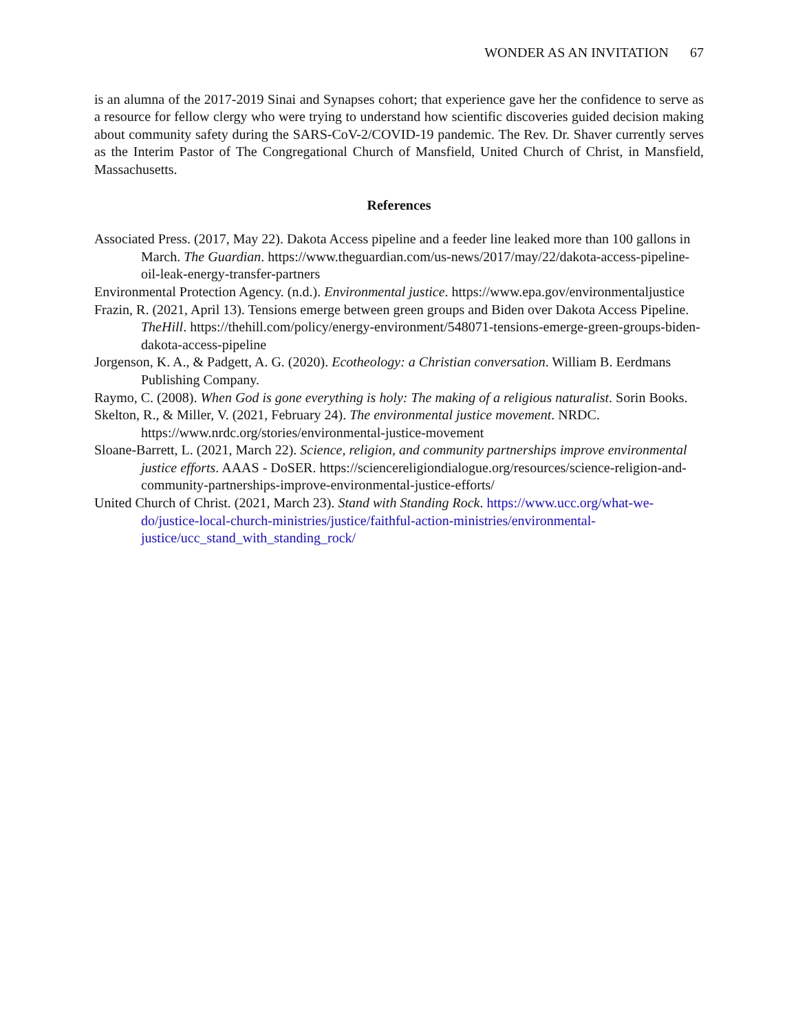WONDER AS AN INVITATION 67
is an alumna of the 2017-2019 Sinai and Synapses cohort; that experience gave her the confidence to serve as a resource for fellow clergy who were trying to understand how scientific discoveries guided decision making about community safety during the SARS-CoV-2/COVID-19 pandemic. The Rev. Dr. Shaver currently serves as the Interim Pastor of The Congregational Church of Mansfield, United Church of Christ, in Mansfield, Massachusetts.
References
Associated Press. (2017, May 22). Dakota Access pipeline and a feeder line leaked more than 100 gallons in March. The Guardian. https://www.theguardian.com/us-news/2017/may/22/dakota-access-pipeline-oil-leak-energy-transfer-partners
Environmental Protection Agency. (n.d.). Environmental justice. https://www.epa.gov/environmentaljustice
Frazin, R. (2021, April 13). Tensions emerge between green groups and Biden over Dakota Access Pipeline. TheHill. https://thehill.com/policy/energy-environment/548071-tensions-emerge-green-groups-biden-dakota-access-pipeline
Jorgenson, K. A., & Padgett, A. G. (2020). Ecotheology: a Christian conversation. William B. Eerdmans Publishing Company.
Raymo, C. (2008). When God is gone everything is holy: The making of a religious naturalist. Sorin Books.
Skelton, R., & Miller, V. (2021, February 24). The environmental justice movement. NRDC. https://www.nrdc.org/stories/environmental-justice-movement
Sloane-Barrett, L. (2021, March 22). Science, religion, and community partnerships improve environmental justice efforts. AAAS - DoSER. https://sciencereligiondialogue.org/resources/science-religion-and-community-partnerships-improve-environmental-justice-efforts/
United Church of Christ. (2021, March 23). Stand with Standing Rock. https://www.ucc.org/what-we-do/justice-local-church-ministries/justice/faithful-action-ministries/environmental-justice/ucc_stand_with_standing_rock/